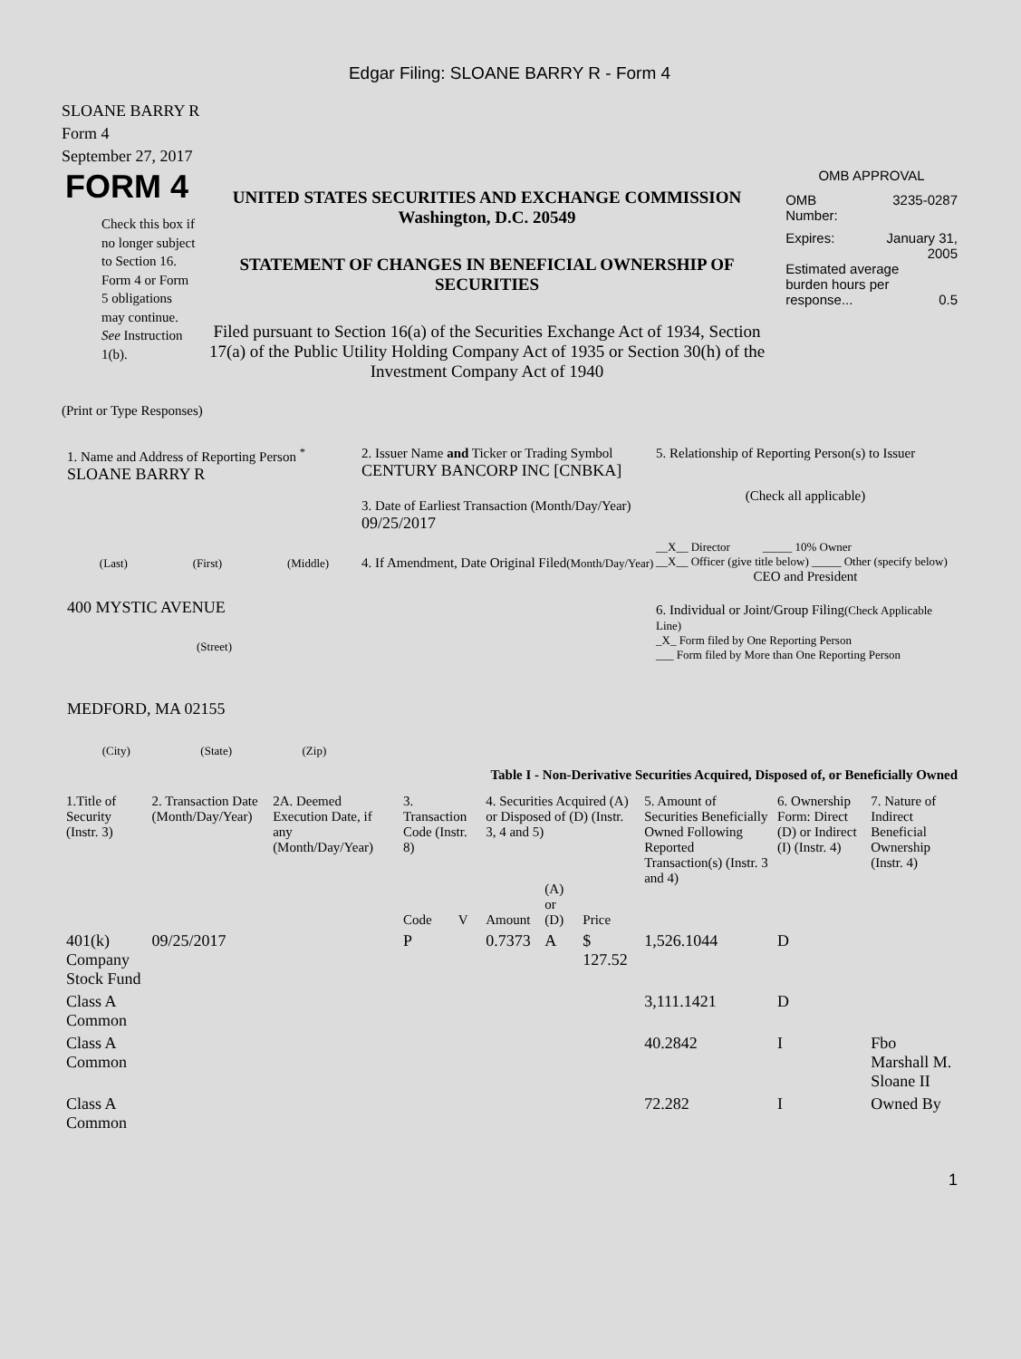Edgar Filing: SLOANE BARRY R - Form 4
SLOANE BARRY R
Form 4
September 27, 2017
FORM 4
Check this box if no longer subject to Section 16. Form 4 or Form 5 obligations may continue. See Instruction 1(b).
UNITED STATES SECURITIES AND EXCHANGE COMMISSION
Washington, D.C. 20549
STATEMENT OF CHANGES IN BENEFICIAL OWNERSHIP OF SECURITIES
Filed pursuant to Section 16(a) of the Securities Exchange Act of 1934, Section 17(a) of the Public Utility Holding Company Act of 1935 or Section 30(h) of the Investment Company Act of 1940
OMB APPROVAL
OMB
Number: 3235-0287
Expires: January 31,
2005
Estimated average burden hours per response... 0.5
(Print or Type Responses)
1. Name and Address of Reporting Person <sup>*</sup>
SLOANE BARRY R
(Last) (First) (Middle)
400 MYSTIC AVENUE
(Street)
MEDFORD, MA 02155
(City) (State) (Zip)
2. Issuer Name and Ticker or Trading Symbol
CENTURY BANCORP INC [CNBKA]
3. Date of Earliest Transaction (Month/Day/Year)
09/25/2017
4. If Amendment, Date Original Filed(Month/Day/Year)
5. Relationship of Reporting Person(s) to Issuer
(Check all applicable)
__X__ Director _____ 10% Owner
__X__ Officer (give title below) _____ Other (specify below)
CEO and President
6. Individual or Joint/Group Filing(Check Applicable Line)
_X_ Form filed by One Reporting Person
___ Form filed by More than One Reporting Person
Table I - Non-Derivative Securities Acquired, Disposed of, or Beneficially Owned
| 1.Title of Security (Instr. 3) | 2. Transaction Date (Month/Day/Year) | 2A. Deemed Execution Date, if any (Month/Day/Year) | 3. Transaction Code (Instr. 8) | | 4. Securities Acquired (A) or Disposed of (D) (Instr. 3, 4 and 5) | | | 5. Amount of Securities Beneficially Owned Following Reported Transaction(s) (Instr. 3 and 4) | 6. Ownership Form: Direct (D) or Indirect (I) (Instr. 4) | 7. Nature of Indirect Beneficial Ownership (Instr. 4) |
| --- | --- | --- | --- | --- | --- | --- | --- | --- | --- | --- |
| | | | Code | V | Amount | (A) or (D) | Price | | | |
| 401(k) Company Stock Fund | 09/25/2017 | | P | | 0.7373 | A | $ 127.52 | 1,526.1044 | D | |
| Class A Common | | | | | | | | 3,111.1421 | D | |
| Class A Common | | | | | | | | 40.2842 | I | Fbo Marshall M. Sloane II |
| Class A Common | | | | | | | | 72.282 | I | Owned By |
1